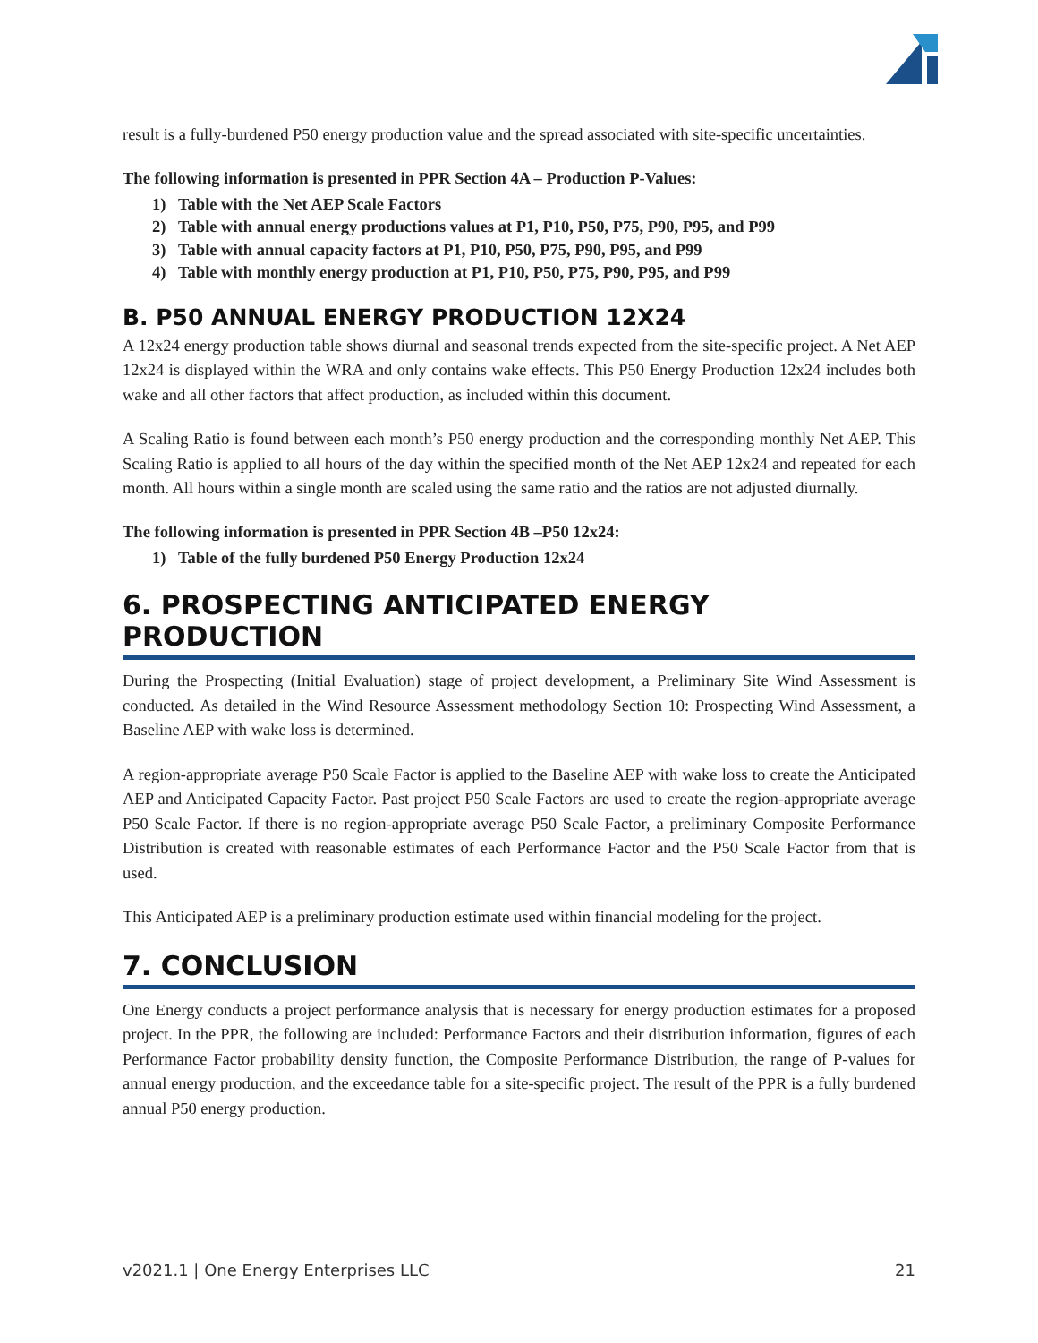result is a fully-burdened P50 energy production value and the spread associated with site-specific uncertainties.
The following information is presented in PPR Section 4A – Production P-Values:
1) Table with the Net AEP Scale Factors
2) Table with annual energy productions values at P1, P10, P50, P75, P90, P95, and P99
3) Table with annual capacity factors at P1, P10, P50, P75, P90, P95, and P99
4) Table with monthly energy production at P1, P10, P50, P75, P90, P95, and P99
B. P50 ANNUAL ENERGY PRODUCTION 12X24
A 12x24 energy production table shows diurnal and seasonal trends expected from the site-specific project. A Net AEP 12x24 is displayed within the WRA and only contains wake effects. This P50 Energy Production 12x24 includes both wake and all other factors that affect production, as included within this document.
A Scaling Ratio is found between each month’s P50 energy production and the corresponding monthly Net AEP. This Scaling Ratio is applied to all hours of the day within the specified month of the Net AEP 12x24 and repeated for each month. All hours within a single month are scaled using the same ratio and the ratios are not adjusted diurnally.
The following information is presented in PPR Section 4B –P50 12x24:
1) Table of the fully burdened P50 Energy Production 12x24
6. PROSPECTING ANTICIPATED ENERGY PRODUCTION
During the Prospecting (Initial Evaluation) stage of project development, a Preliminary Site Wind Assessment is conducted. As detailed in the Wind Resource Assessment methodology Section 10: Prospecting Wind Assessment, a Baseline AEP with wake loss is determined.
A region-appropriate average P50 Scale Factor is applied to the Baseline AEP with wake loss to create the Anticipated AEP and Anticipated Capacity Factor. Past project P50 Scale Factors are used to create the region-appropriate average P50 Scale Factor. If there is no region-appropriate average P50 Scale Factor, a preliminary Composite Performance Distribution is created with reasonable estimates of each Performance Factor and the P50 Scale Factor from that is used.
This Anticipated AEP is a preliminary production estimate used within financial modeling for the project.
7. CONCLUSION
One Energy conducts a project performance analysis that is necessary for energy production estimates for a proposed project. In the PPR, the following are included: Performance Factors and their distribution information, figures of each Performance Factor probability density function, the Composite Performance Distribution, the range of P-values for annual energy production, and the exceedance table for a site-specific project. The result of the PPR is a fully burdened annual P50 energy production.
v2021.1 | One Energy Enterprises LLC 21